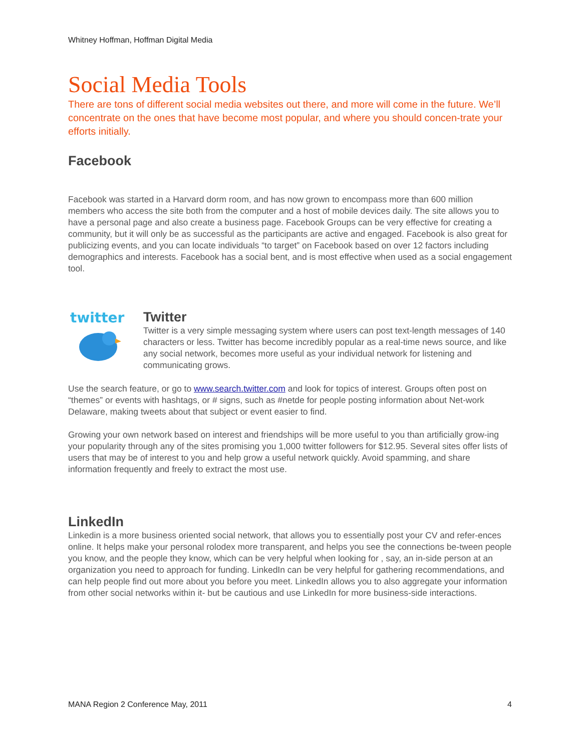Whitney Hoffman, Hoffman Digital Media
Social Media Tools
There are tons of different social media websites out there, and more will come in the future. We’ll concentrate on the ones that have become most popular, and where you should concen-trate your efforts initially.
Facebook
Facebook was started in a Harvard dorm room, and has now grown to encompass more than 600 million members who access the site both from the computer and a host of mobile devices daily. The site allows you to have a personal page and also create a business page. Facebook Groups can be very effective for creating a community, but it will only be as successful as the participants are active and engaged. Facebook is also great for publicizing events, and you can locate individuals “to target” on Facebook based on over 12 factors including demographics and interests. Facebook has a social bent, and is most effective when used as a social engagement tool.
twitter
Twitter
Twitter is a very simple messaging system where users can post text-length messages of 140 characters or less. Twitter has become incredibly popular as a real-time news source, and like any social network, becomes more useful as your individual network for listening and communicating grows.
Use the search feature, or go to www.search.twitter.com and look for topics of interest. Groups often post on “themes” or events with hashtags, or # signs, such as #netde for people posting information about Net-work Delaware, making tweets about that subject or event easier to find.
Growing your own network based on interest and friendships will be more useful to you than artificially grow-ing your popularity through any of the sites promising you 1,000 twitter followers for $12.95. Several sites offer lists of users that may be of interest to you and help grow a useful network quickly. Avoid spamming, and share information frequently and freely to extract the most use.
LinkedIn
Linkedin is a more business oriented social network, that allows you to essentially post your CV and refer-ences online. It helps make your personal rolodex more transparent, and helps you see the connections be-tween people you know, and the people they know, which can be very helpful when looking for , say, an in-side person at an organization you need to approach for funding. LinkedIn can be very helpful for gathering recommendations, and can help people find out more about you before you meet. LinkedIn allows you to also aggregate your information from other social networks within it- but be cautious and use LinkedIn for more business-side interactions.
MANA Region 2 Conference May, 2011 4